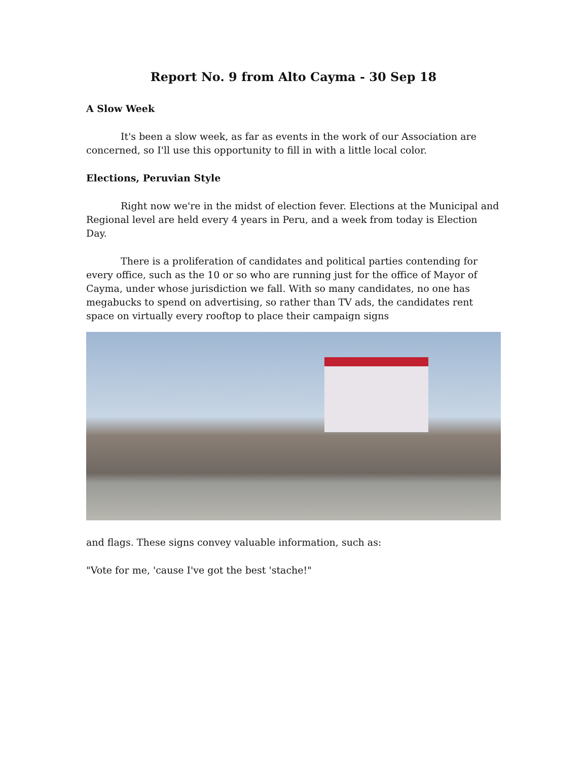Report No. 9 from Alto Cayma - 30 Sep 18
A Slow Week
It's been a slow week, as far as events in the work of our Association are concerned, so I'll use this opportunity to fill in with a little local color.
Elections, Peruvian Style
Right now we're in the midst of election fever. Elections at the Municipal and Regional level are held every 4 years in Peru, and a week from today is Election Day.
There is a proliferation of candidates and political parties contending for every office, such as the 10 or so who are running just for the office of Mayor of Cayma, under whose jurisdiction we fall. With so many candidates, no one has megabucks to spend on advertising, so rather than TV ads, the candidates rent space on virtually every rooftop to place their campaign signs
and flags. These signs convey valuable information, such as:
"Vote for me, 'cause I've got the best 'stache!"